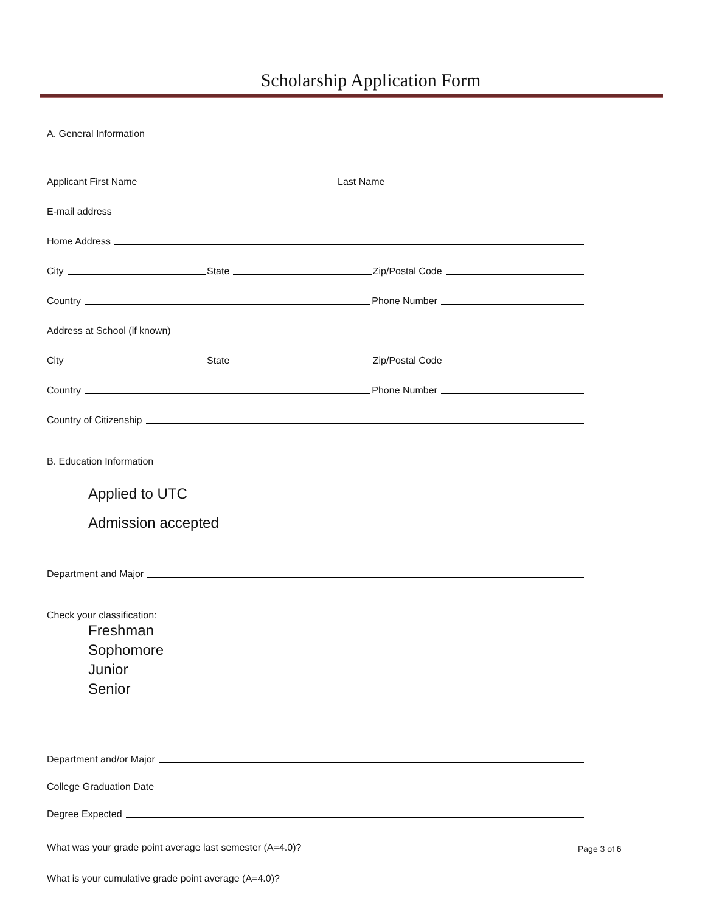Scholarship Application Form
A. General Information
Applicant First Name
Last Name
E-mail address
Home Address
City
State
Zip/Postal Code
Country
Phone Number
Address at School (if known)
City
State
Zip/Postal Code
Country
Phone Number
Country of Citizenship
B. Education Information
Applied to UTC
Admission accepted
Department and Major
Check your classification:
Freshman
Sophomore
Junior
Senior
Department and/or Major
College Graduation Date
Degree Expected
What was your grade point average last semester (A=4.0)?
What is your cumulative grade point average (A=4.0)?
Page 3 of 6